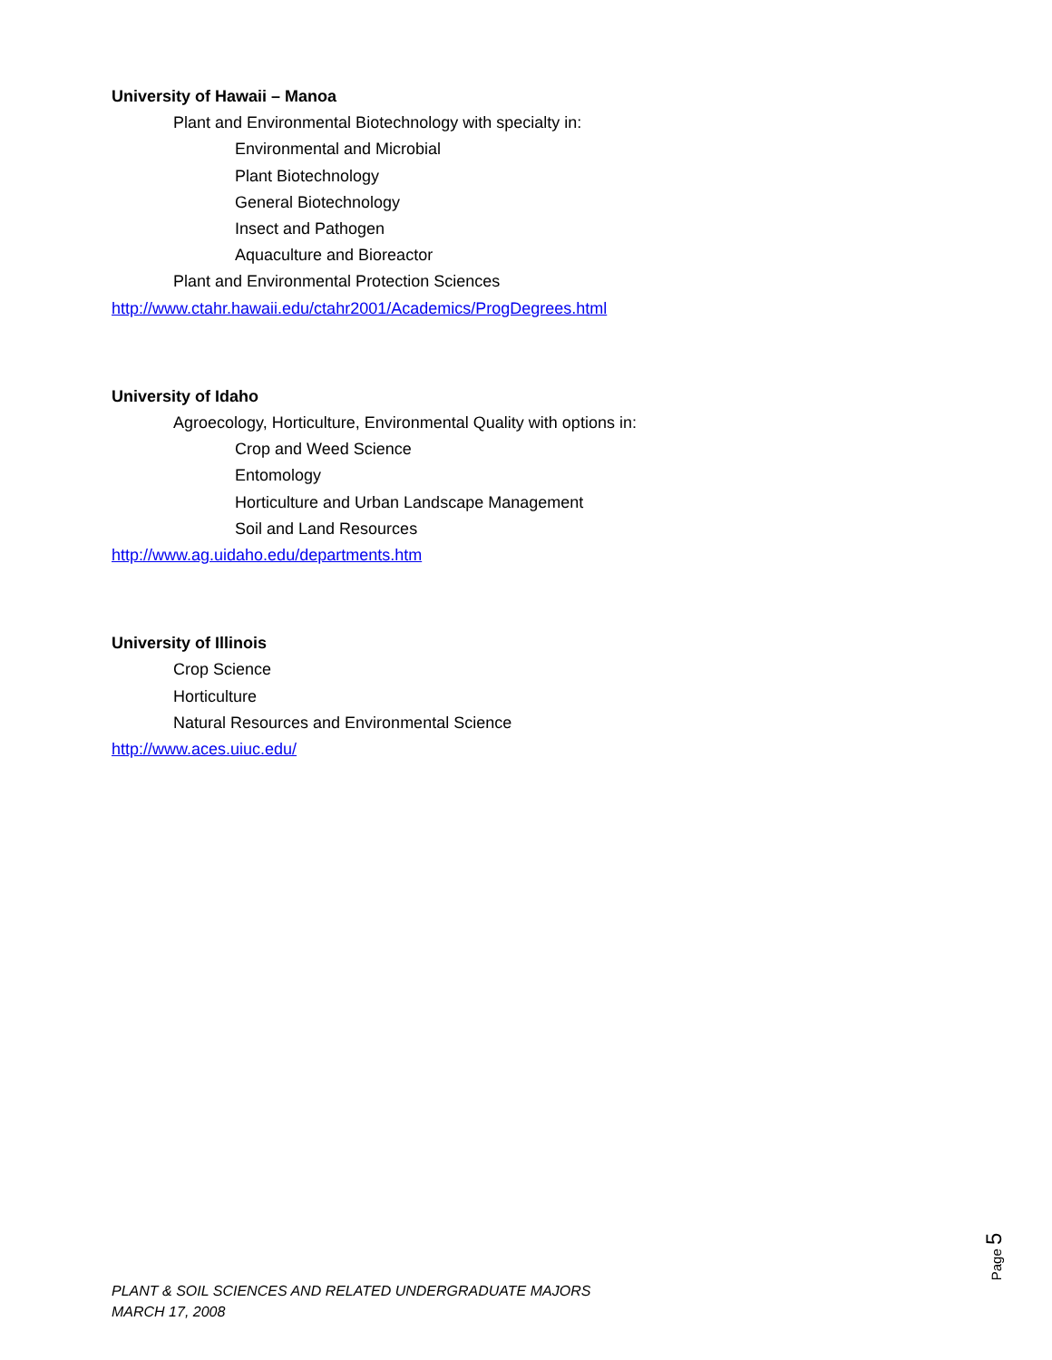University of Hawaii – Manoa
Plant and Environmental Biotechnology with specialty in:
Environmental and Microbial
Plant Biotechnology
General Biotechnology
Insect and Pathogen
Aquaculture and Bioreactor
Plant and Environmental Protection Sciences
http://www.ctahr.hawaii.edu/ctahr2001/Academics/ProgDegrees.html
University of Idaho
Agroecology, Horticulture, Environmental Quality with options in:
Crop and Weed Science
Entomology
Horticulture and Urban Landscape Management
Soil and Land Resources
http://www.ag.uidaho.edu/departments.htm
University of Illinois
Crop Science
Horticulture
Natural Resources and Environmental Science
http://www.aces.uiuc.edu/
Page 5
PLANT & SOIL SCIENCES AND RELATED UNDERGRADUATE MAJORS
MARCH 17, 2008